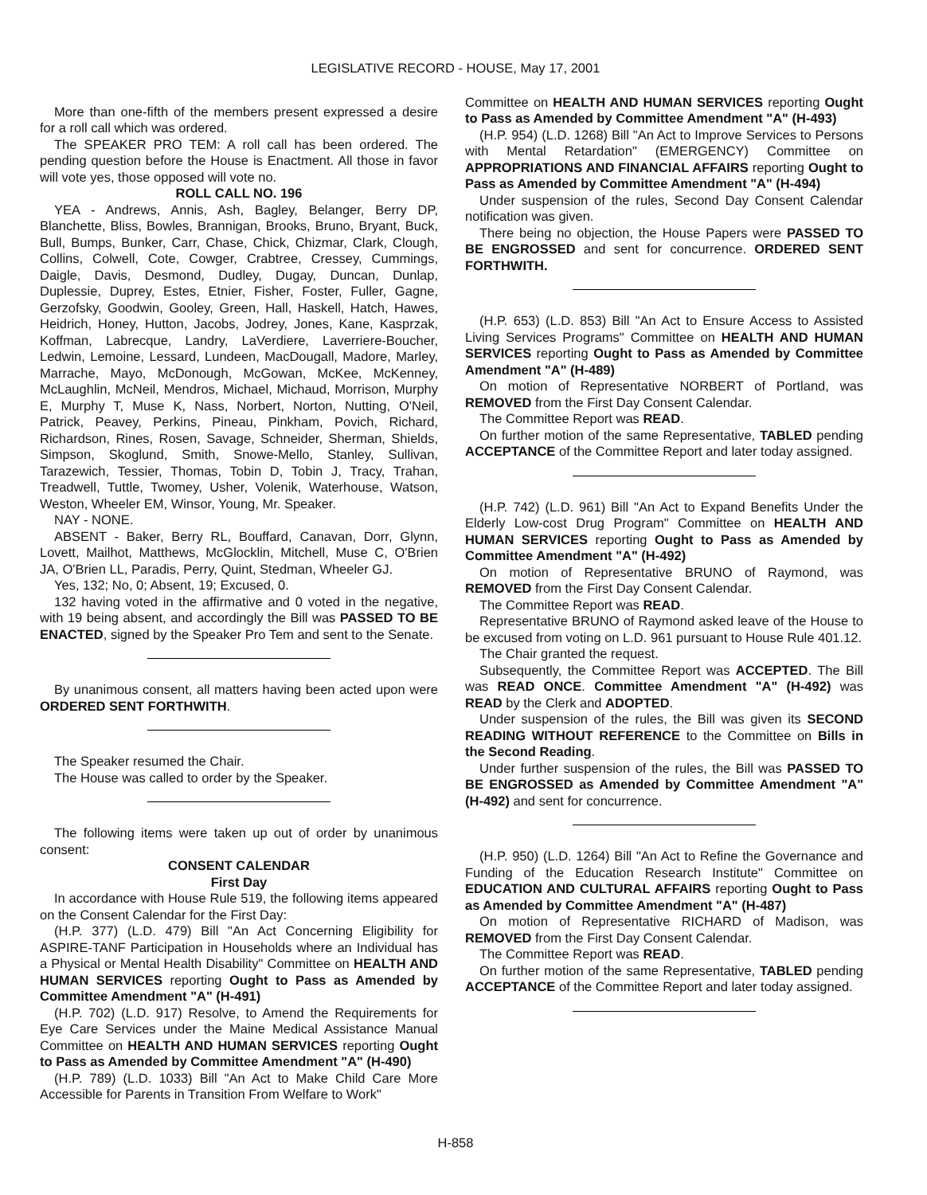LEGISLATIVE RECORD - HOUSE, May 17, 2001
More than one-fifth of the members present expressed a desire for a roll call which was ordered.
The SPEAKER PRO TEM: A roll call has been ordered. The pending question before the House is Enactment. All those in favor will vote yes, those opposed will vote no.
ROLL CALL NO. 196
YEA - Andrews, Annis, Ash, Bagley, Belanger, Berry DP, Blanchette, Bliss, Bowles, Brannigan, Brooks, Bruno, Bryant, Buck, Bull, Bumps, Bunker, Carr, Chase, Chick, Chizmar, Clark, Clough, Collins, Colwell, Cote, Cowger, Crabtree, Cressey, Cummings, Daigle, Davis, Desmond, Dudley, Dugay, Duncan, Dunlap, Duplessie, Duprey, Estes, Etnier, Fisher, Foster, Fuller, Gagne, Gerzofsky, Goodwin, Gooley, Green, Hall, Haskell, Hatch, Hawes, Heidrich, Honey, Hutton, Jacobs, Jodrey, Jones, Kane, Kasprzak, Koffman, Labrecque, Landry, LaVerdiere, Laverriere-Boucher, Ledwin, Lemoine, Lessard, Lundeen, MacDougall, Madore, Marley, Marrache, Mayo, McDonough, McGowan, McKee, McKenney, McLaughlin, McNeil, Mendros, Michael, Michaud, Morrison, Murphy E, Murphy T, Muse K, Nass, Norbert, Norton, Nutting, O'Neil, Patrick, Peavey, Perkins, Pineau, Pinkham, Povich, Richard, Richardson, Rines, Rosen, Savage, Schneider, Sherman, Shields, Simpson, Skoglund, Smith, Snowe-Mello, Stanley, Sullivan, Tarazewich, Tessier, Thomas, Tobin D, Tobin J, Tracy, Trahan, Treadwell, Tuttle, Twomey, Usher, Volenik, Waterhouse, Watson, Weston, Wheeler EM, Winsor, Young, Mr. Speaker.
NAY - NONE.
ABSENT - Baker, Berry RL, Bouffard, Canavan, Dorr, Glynn, Lovett, Mailhot, Matthews, McGlocklin, Mitchell, Muse C, O'Brien JA, O'Brien LL, Paradis, Perry, Quint, Stedman, Wheeler GJ.
Yes, 132; No, 0; Absent, 19; Excused, 0.
132 having voted in the affirmative and 0 voted in the negative, with 19 being absent, and accordingly the Bill was PASSED TO BE ENACTED, signed by the Speaker Pro Tem and sent to the Senate.
By unanimous consent, all matters having been acted upon were ORDERED SENT FORTHWITH.
The Speaker resumed the Chair.
The House was called to order by the Speaker.
The following items were taken up out of order by unanimous consent:
CONSENT CALENDAR
First Day
In accordance with House Rule 519, the following items appeared on the Consent Calendar for the First Day:
(H.P. 377) (L.D. 479) Bill "An Act Concerning Eligibility for ASPIRE-TANF Participation in Households where an Individual has a Physical or Mental Health Disability" Committee on HEALTH AND HUMAN SERVICES reporting Ought to Pass as Amended by Committee Amendment "A" (H-491)
(H.P. 702) (L.D. 917) Resolve, to Amend the Requirements for Eye Care Services under the Maine Medical Assistance Manual Committee on HEALTH AND HUMAN SERVICES reporting Ought to Pass as Amended by Committee Amendment "A" (H-490)
(H.P. 789) (L.D. 1033) Bill "An Act to Make Child Care More Accessible for Parents in Transition From Welfare to Work"
Committee on HEALTH AND HUMAN SERVICES reporting Ought to Pass as Amended by Committee Amendment "A" (H-493)
(H.P. 954) (L.D. 1268) Bill "An Act to Improve Services to Persons with Mental Retardation" (EMERGENCY) Committee on APPROPRIATIONS AND FINANCIAL AFFAIRS reporting Ought to Pass as Amended by Committee Amendment "A" (H-494)
Under suspension of the rules, Second Day Consent Calendar notification was given.
There being no objection, the House Papers were PASSED TO BE ENGROSSED and sent for concurrence. ORDERED SENT FORTHWITH.
(H.P. 653) (L.D. 853) Bill "An Act to Ensure Access to Assisted Living Services Programs" Committee on HEALTH AND HUMAN SERVICES reporting Ought to Pass as Amended by Committee Amendment "A" (H-489)
On motion of Representative NORBERT of Portland, was REMOVED from the First Day Consent Calendar.
The Committee Report was READ.
On further motion of the same Representative, TABLED pending ACCEPTANCE of the Committee Report and later today assigned.
(H.P. 742) (L.D. 961) Bill "An Act to Expand Benefits Under the Elderly Low-cost Drug Program" Committee on HEALTH AND HUMAN SERVICES reporting Ought to Pass as Amended by Committee Amendment "A" (H-492)
On motion of Representative BRUNO of Raymond, was REMOVED from the First Day Consent Calendar.
The Committee Report was READ.
Representative BRUNO of Raymond asked leave of the House to be excused from voting on L.D. 961 pursuant to House Rule 401.12.
The Chair granted the request.
Subsequently, the Committee Report was ACCEPTED. The Bill was READ ONCE. Committee Amendment "A" (H-492) was READ by the Clerk and ADOPTED.
Under suspension of the rules, the Bill was given its SECOND READING WITHOUT REFERENCE to the Committee on Bills in the Second Reading.
Under further suspension of the rules, the Bill was PASSED TO BE ENGROSSED as Amended by Committee Amendment "A" (H-492) and sent for concurrence.
(H.P. 950) (L.D. 1264) Bill "An Act to Refine the Governance and Funding of the Education Research Institute" Committee on EDUCATION AND CULTURAL AFFAIRS reporting Ought to Pass as Amended by Committee Amendment "A" (H-487)
On motion of Representative RICHARD of Madison, was REMOVED from the First Day Consent Calendar.
The Committee Report was READ.
On further motion of the same Representative, TABLED pending ACCEPTANCE of the Committee Report and later today assigned.
H-858